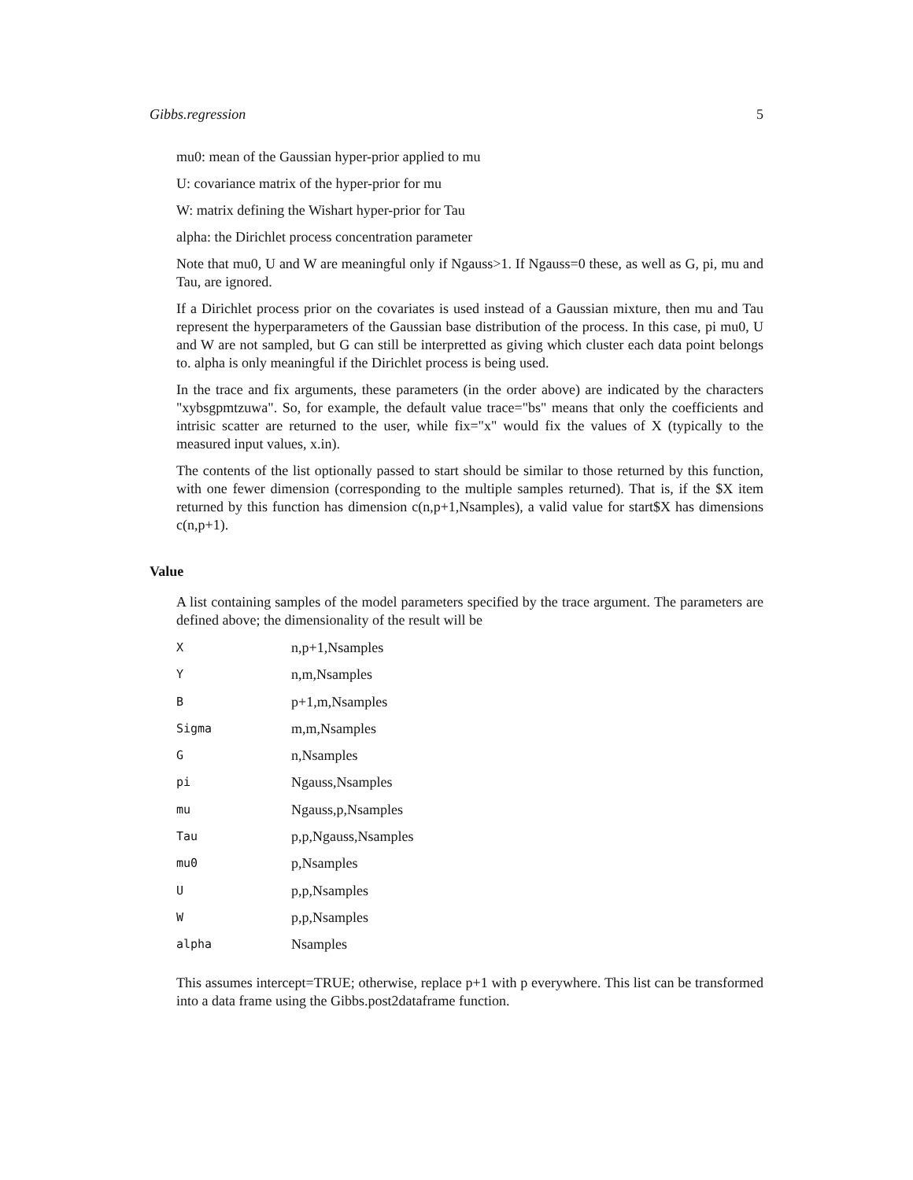Gibbs.regression 5
mu0: mean of the Gaussian hyper-prior applied to mu
U: covariance matrix of the hyper-prior for mu
W: matrix defining the Wishart hyper-prior for Tau
alpha: the Dirichlet process concentration parameter
Note that mu0, U and W are meaningful only if Ngauss>1. If Ngauss=0 these, as well as G, pi, mu and Tau, are ignored.
If a Dirichlet process prior on the covariates is used instead of a Gaussian mixture, then mu and Tau represent the hyperparameters of the Gaussian base distribution of the process. In this case, pi mu0, U and W are not sampled, but G can still be interpretted as giving which cluster each data point belongs to. alpha is only meaningful if the Dirichlet process is being used.
In the trace and fix arguments, these parameters (in the order above) are indicated by the characters "xybsgpmtzuwa". So, for example, the default value trace="bs" means that only the coefficients and intrisic scatter are returned to the user, while fix="x" would fix the values of X (typically to the measured input values, x.in).
The contents of the list optionally passed to start should be similar to those returned by this function, with one fewer dimension (corresponding to the multiple samples returned). That is, if the $X item returned by this function has dimension c(n,p+1,Nsamples), a valid value for start$X has dimensions c(n,p+1).
Value
A list containing samples of the model parameters specified by the trace argument. The parameters are defined above; the dimensionality of the result will be
| X | n,p+1,Nsamples |
| Y | n,m,Nsamples |
| B | p+1,m,Nsamples |
| Sigma | m,m,Nsamples |
| G | n,Nsamples |
| pi | Ngauss,Nsamples |
| mu | Ngauss,p,Nsamples |
| Tau | p,p,Ngauss,Nsamples |
| mu0 | p,Nsamples |
| U | p,p,Nsamples |
| W | p,p,Nsamples |
| alpha | Nsamples |
This assumes intercept=TRUE; otherwise, replace p+1 with p everywhere. This list can be transformed into a data frame using the Gibbs.post2dataframe function.